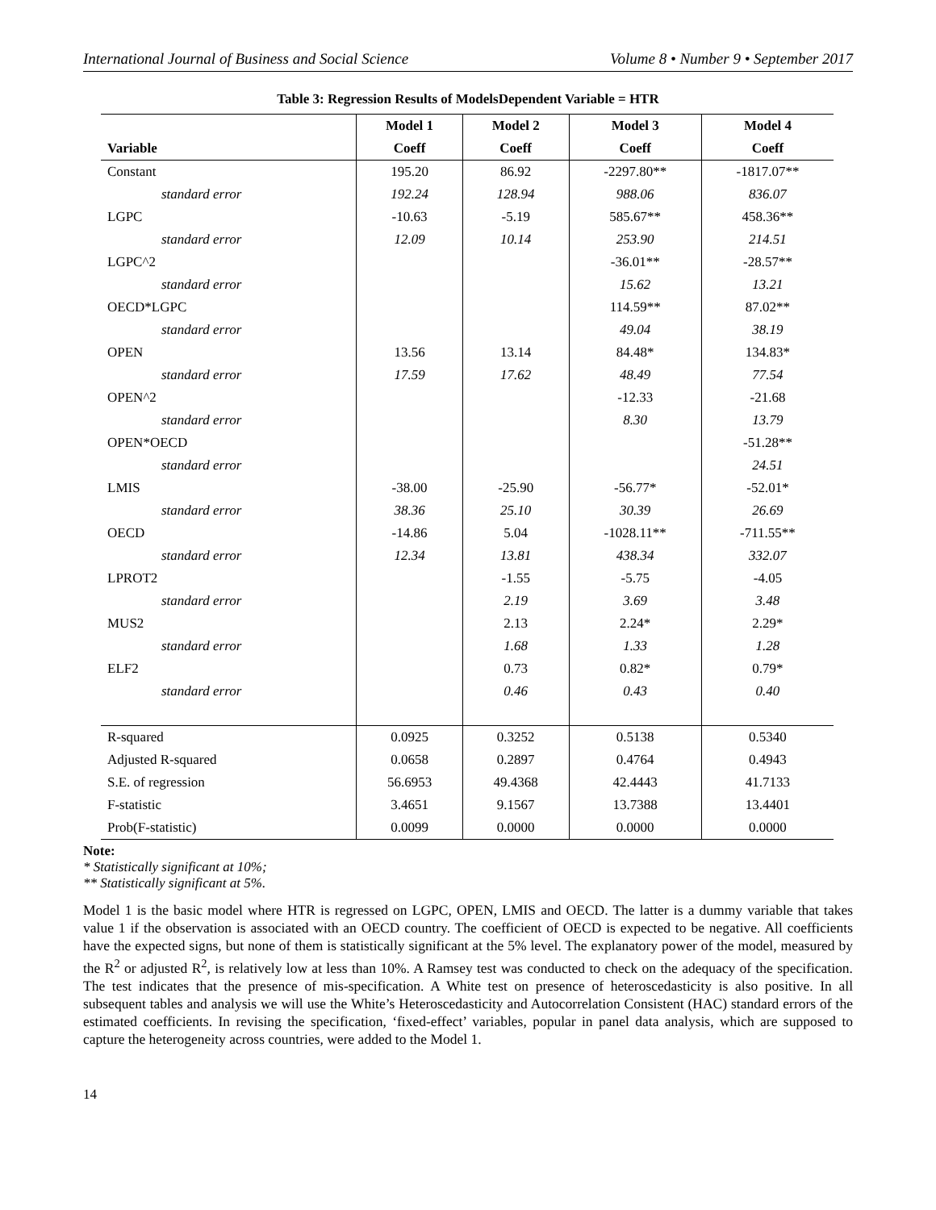International Journal of Business and Social Science Volume 8 • Number 9 • September 2017
Table 3: Regression Results of ModelsDependent Variable = HTR
| | Model 1 | Model 2 | Model 3 | Model 4 |
| --- | --- | --- | --- | --- |
| Variable | Coeff | Coeff | Coeff | Coeff |
| Constant | 195.20 | 86.92 | -2297.80** | -1817.07** |
| standard error | 192.24 | 128.94 | 988.06 | 836.07 |
| LGPC | -10.63 | -5.19 | 585.67** | 458.36** |
| standard error | 12.09 | 10.14 | 253.90 | 214.51 |
| LGPC^2 | | | -36.01** | -28.57** |
| standard error | | | 15.62 | 13.21 |
| OECD*LGPC | | | 114.59** | 87.02** |
| standard error | | | 49.04 | 38.19 |
| OPEN | 13.56 | 13.14 | 84.48* | 134.83* |
| standard error | 17.59 | 17.62 | 48.49 | 77.54 |
| OPEN^2 | | | -12.33 | -21.68 |
| standard error | | | 8.30 | 13.79 |
| OPEN*OECD | | | | -51.28** |
| standard error | | | | 24.51 |
| LMIS | -38.00 | -25.90 | -56.77* | -52.01* |
| standard error | 38.36 | 25.10 | 30.39 | 26.69 |
| OECD | -14.86 | 5.04 | -1028.11** | -711.55** |
| standard error | 12.34 | 13.81 | 438.34 | 332.07 |
| LPROT2 | | -1.55 | -5.75 | -4.05 |
| standard error | | 2.19 | 3.69 | 3.48 |
| MUS2 | | 2.13 | 2.24* | 2.29* |
| standard error | | 1.68 | 1.33 | 1.28 |
| ELF2 | | 0.73 | 0.82* | 0.79* |
| standard error | | 0.46 | 0.43 | 0.40 |
| R-squared | 0.0925 | 0.3252 | 0.5138 | 0.5340 |
| Adjusted R-squared | 0.0658 | 0.2897 | 0.4764 | 0.4943 |
| S.E. of regression | 56.6953 | 49.4368 | 42.4443 | 41.7133 |
| F-statistic | 3.4651 | 9.1567 | 13.7388 | 13.4401 |
| Prob(F-statistic) | 0.0099 | 0.0000 | 0.0000 | 0.0000 |
Note:
* Statistically significant at 10%;
** Statistically significant at 5%.
Model 1 is the basic model where HTR is regressed on LGPC, OPEN, LMIS and OECD. The latter is a dummy variable that takes value 1 if the observation is associated with an OECD country. The coefficient of OECD is expected to be negative. All coefficients have the expected signs, but none of them is statistically significant at the 5% level. The explanatory power of the model, measured by the R<sup>2</sup> or adjusted R<sup>2</sup>, is relatively low at less than 10%. A Ramsey test was conducted to check on the adequacy of the specification. The test indicates that the presence of mis-specification. A White test on presence of heteroscedasticity is also positive. In all subsequent tables and analysis we will use the White’s Heteroscedasticity and Autocorrelation Consistent (HAC) standard errors of the estimated coefficients. In revising the specification, ‘fixed-effect’ variables, popular in panel data analysis, which are supposed to capture the heterogeneity across countries, were added to the Model 1.
14